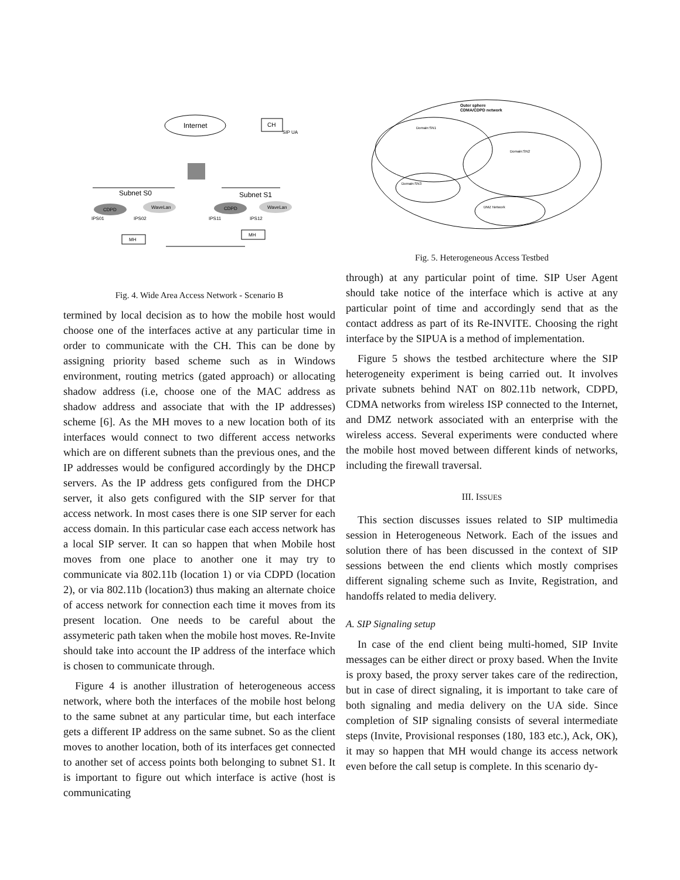Internet
CH
SIP UA
Subnet S0
Subnet S1
CDPD
WaveLan
CDPD
WaveLan
IPS01
IPS02
IPS11
IPS12
MH
MH
Fig. 4. Wide Area Access Network - Scenario B
termined by local decision as to how the mobile host would choose one of the interfaces active at any particular time in order to communicate with the CH. This can be done by assigning priority based scheme such as in Windows environment, routing metrics (gated approach) or allocating shadow address (i.e, choose one of the MAC address as shadow address and associate that with the IP addresses) scheme [6]. As the MH moves to a new location both of its interfaces would connect to two different access networks which are on different subnets than the previous ones, and the IP addresses would be configured accordingly by the DHCP servers. As the IP address gets configured from the DHCP server, it also gets configured with the SIP server for that access network. In most cases there is one SIP server for each access domain. In this particular case each access network has a local SIP server. It can so happen that when Mobile host moves from one place to another one it may try to communicate via 802.11b (location 1) or via CDPD (location 2), or via 802.11b (location3) thus making an alternate choice of access network for connection each time it moves from its present location. One needs to be careful about the assymeteric path taken when the mobile host moves. Re-Invite should take into account the IP address of the interface which is chosen to communicate through.
Figure 4 is another illustration of heterogeneous access network, where both the interfaces of the mobile host belong to the same subnet at any particular time, but each interface gets a different IP address on the same subnet. So as the client moves to another location, both of its interfaces get connected to another set of access points both belonging to subnet S1. It is important to figure out which interface is active (host is communicating
Outer sphere
CDMA/CDPD network
Domain:SN1
Domain:SN2
Domain:SN3
DMZ Network
Fig. 5. Heterogeneous Access Testbed
through) at any particular point of time. SIP User Agent should take notice of the interface which is active at any particular point of time and accordingly send that as the contact address as part of its Re-INVITE. Choosing the right interface by the SIPUA is a method of implementation.
Figure 5 shows the testbed architecture where the SIP heterogeneity experiment is being carried out. It involves private subnets behind NAT on 802.11b network, CDPD, CDMA networks from wireless ISP connected to the Internet, and DMZ network associated with an enterprise with the wireless access. Several experiments were conducted where the mobile host moved between different kinds of networks, including the firewall traversal.
III. ISSUES
This section discusses issues related to SIP multimedia session in Heterogeneous Network. Each of the issues and solution there of has been discussed in the context of SIP sessions between the end clients which mostly comprises different signaling scheme such as Invite, Registration, and handoffs related to media delivery.
A. SIP Signaling setup
In case of the end client being multi-homed, SIP Invite messages can be either direct or proxy based. When the Invite is proxy based, the proxy server takes care of the redirection, but in case of direct signaling, it is important to take care of both signaling and media delivery on the UA side. Since completion of SIP signaling consists of several intermediate steps (Invite, Provisional responses (180, 183 etc.), Ack, OK), it may so happen that MH would change its access network even before the call setup is complete. In this scenario dy-